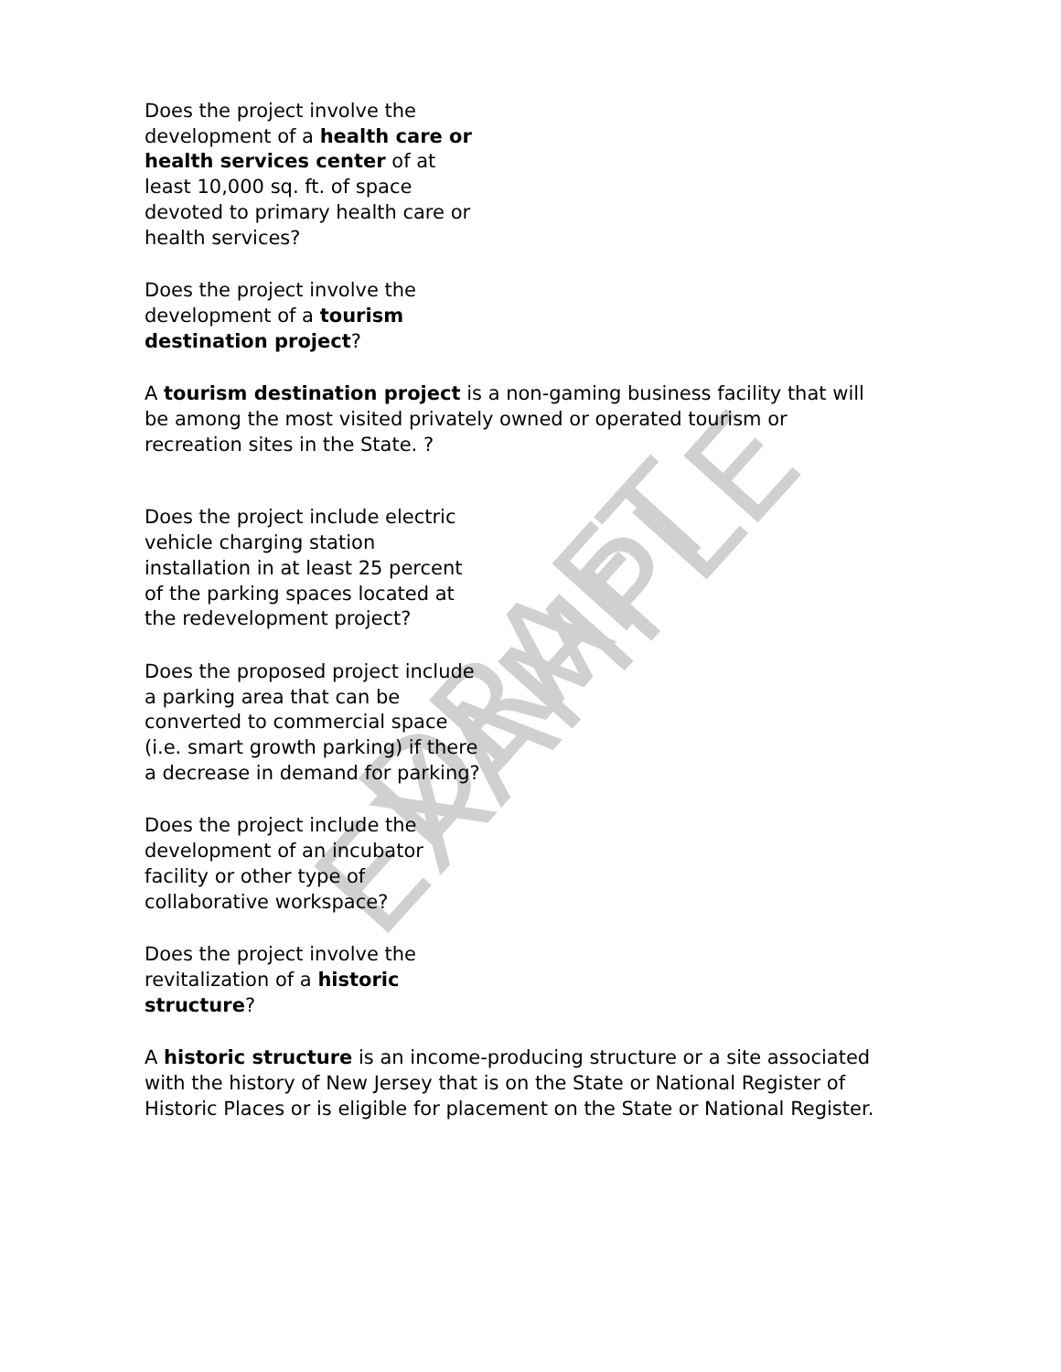Does the project involve the development of a health care or health services center of at least 10,000 sq. ft. of space devoted to primary health care or health services?
Does the project involve the development of a tourism destination project?
A tourism destination project is a non-gaming business facility that will be among the most visited privately owned or operated tourism or recreation sites in the State. ?
Does the project include electric vehicle charging station installation in at least 25 percent of the parking spaces located at the redevelopment project?
Does the proposed project include a parking area that can be converted to commercial space (i.e. smart growth parking) if there a decrease in demand for parking?
Does the project include the development of an incubator facility or other type of collaborative workspace?
Does the project involve the revitalization of a historic structure?
A historic structure is an income-producing structure or a site associated with the history of New Jersey that is on the State or National Register of Historic Places or is eligible for placement on the State or National Register.
DRAFT EXAMPLE